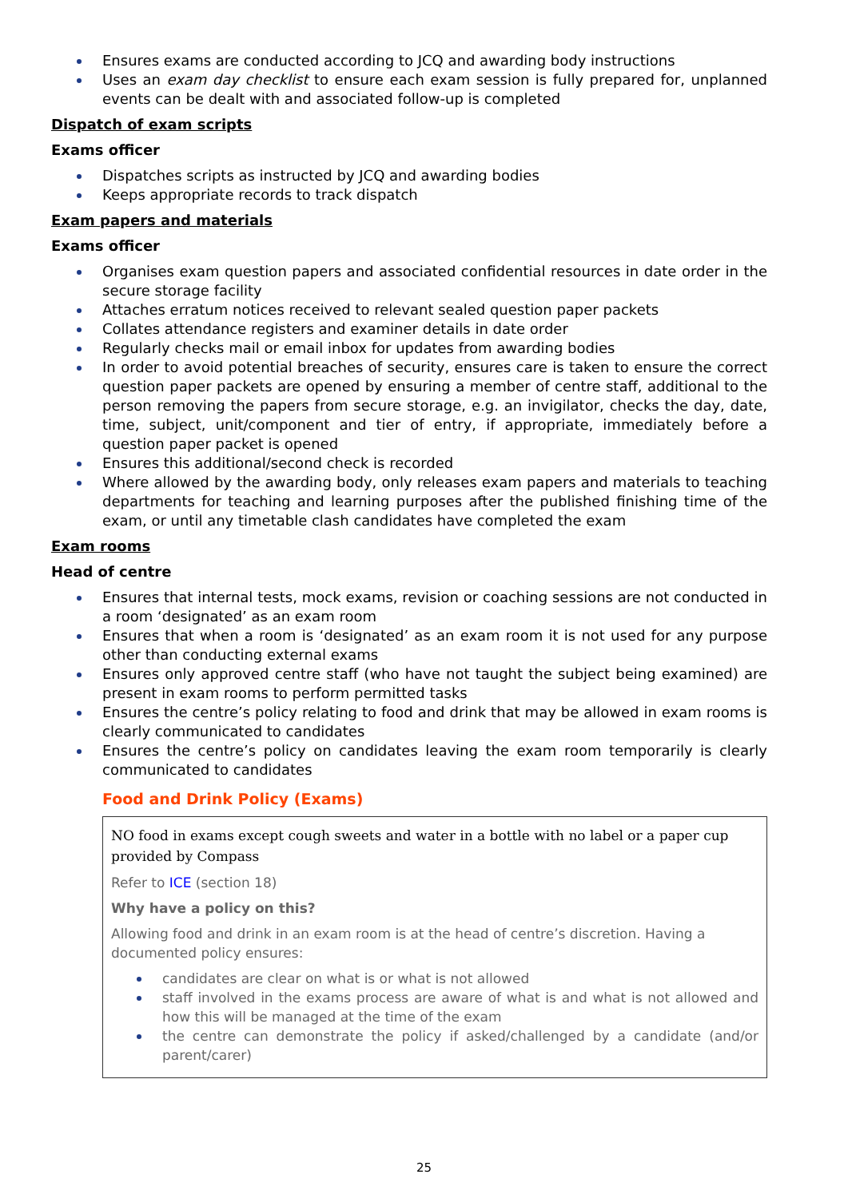Ensures exams are conducted according to JCQ and awarding body instructions
Uses an exam day checklist to ensure each exam session is fully prepared for, unplanned events can be dealt with and associated follow-up is completed
Dispatch of exam scripts
Exams officer
Dispatches scripts as instructed by JCQ and awarding bodies
Keeps appropriate records to track dispatch
Exam papers and materials
Exams officer
Organises exam question papers and associated confidential resources in date order in the secure storage facility
Attaches erratum notices received to relevant sealed question paper packets
Collates attendance registers and examiner details in date order
Regularly checks mail or email inbox for updates from awarding bodies
In order to avoid potential breaches of security, ensures care is taken to ensure the correct question paper packets are opened by ensuring a member of centre staff, additional to the person removing the papers from secure storage, e.g. an invigilator, checks the day, date, time, subject, unit/component and tier of entry, if appropriate, immediately before a question paper packet is opened
Ensures this additional/second check is recorded
Where allowed by the awarding body, only releases exam papers and materials to teaching departments for teaching and learning purposes after the published finishing time of the exam, or until any timetable clash candidates have completed the exam
Exam rooms
Head of centre
Ensures that internal tests, mock exams, revision or coaching sessions are not conducted in a room ‘designated’ as an exam room
Ensures that when a room is ‘designated’ as an exam room it is not used for any purpose other than conducting external exams
Ensures only approved centre staff (who have not taught the subject being examined) are present in exam rooms to perform permitted tasks
Ensures the centre’s policy relating to food and drink that may be allowed in exam rooms is clearly communicated to candidates
Ensures the centre’s policy on candidates leaving the exam room temporarily is clearly communicated to candidates
Food and Drink Policy (Exams)
NO food in exams except cough sweets and water in a bottle with no label or a paper cup provided by Compass
Refer to ICE (section 18)
Why have a policy on this?
Allowing food and drink in an exam room is at the head of centre’s discretion. Having a documented policy ensures:
candidates are clear on what is or what is not allowed
staff involved in the exams process are aware of what is and what is not allowed and how this will be managed at the time of the exam
the centre can demonstrate the policy if asked/challenged by a candidate (and/or parent/carer)
25